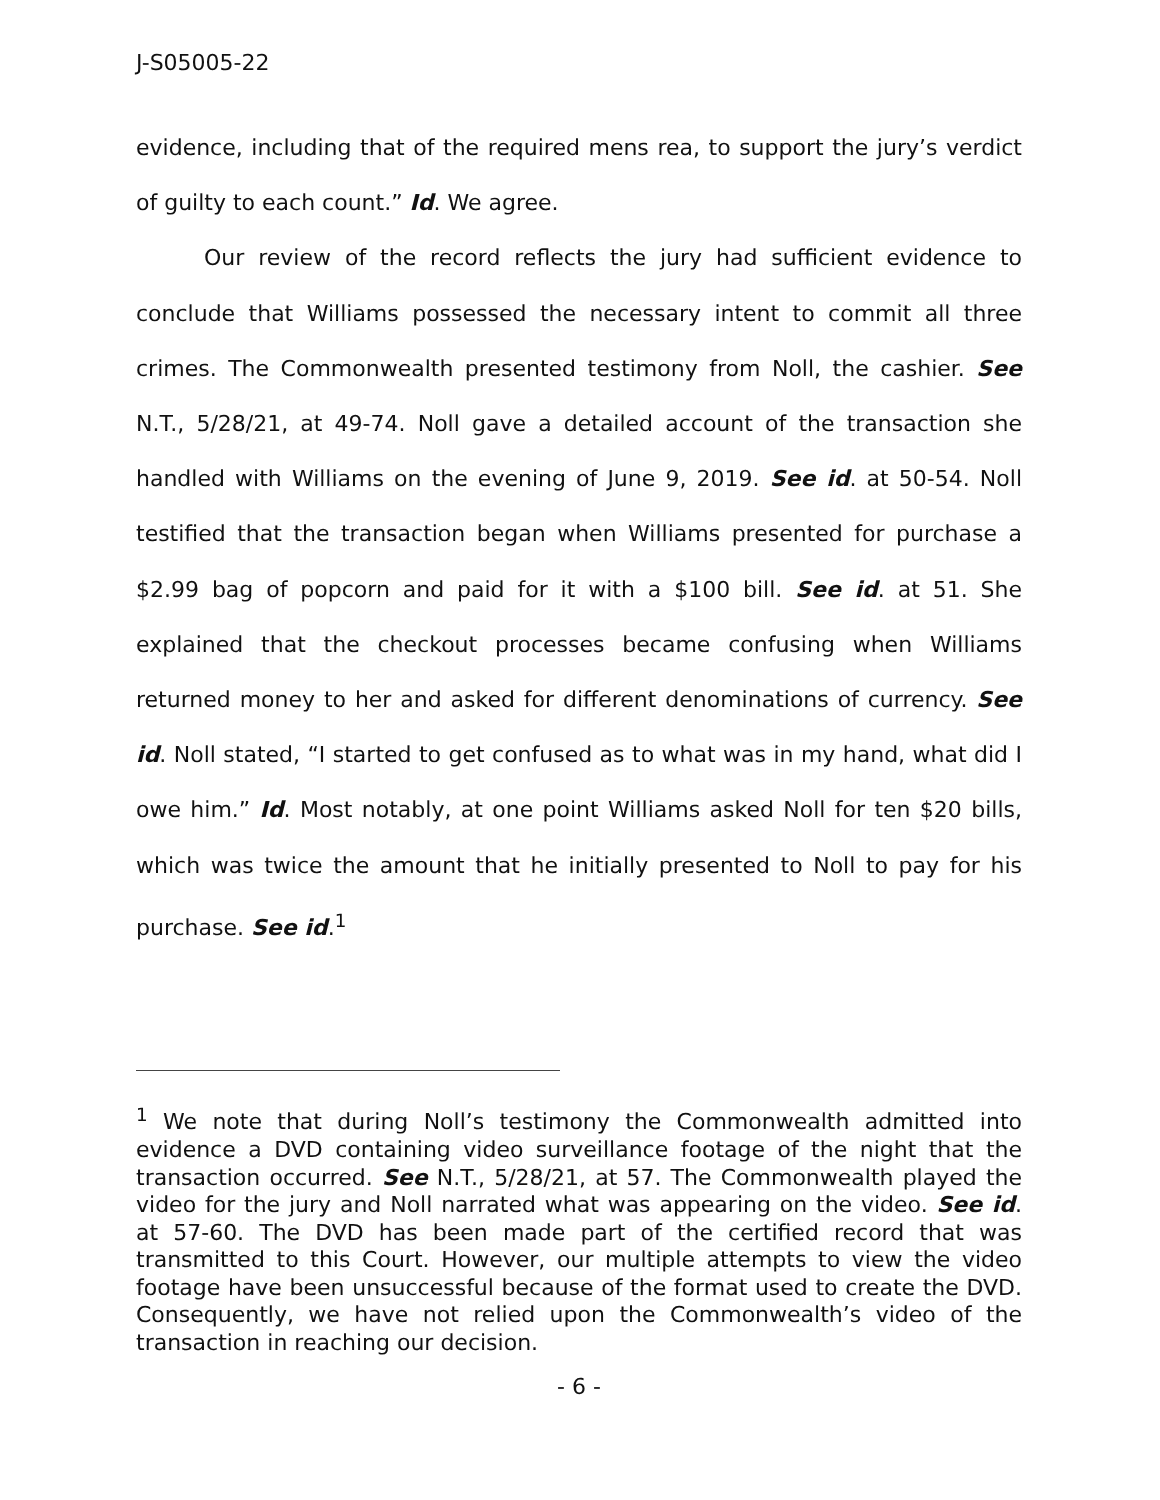J-S05005-22
evidence, including that of the required mens rea, to support the jury’s verdict of guilty to each count.” Id. We agree.
Our review of the record reflects the jury had sufficient evidence to conclude that Williams possessed the necessary intent to commit all three crimes. The Commonwealth presented testimony from Noll, the cashier. See N.T., 5/28/21, at 49-74. Noll gave a detailed account of the transaction she handled with Williams on the evening of June 9, 2019. See id. at 50-54. Noll testified that the transaction began when Williams presented for purchase a $2.99 bag of popcorn and paid for it with a $100 bill. See id. at 51. She explained that the checkout processes became confusing when Williams returned money to her and asked for different denominations of currency. See id. Noll stated, “I started to get confused as to what was in my hand, what did I owe him.” Id. Most notably, at one point Williams asked Noll for ten $20 bills, which was twice the amount that he initially presented to Noll to pay for his purchase. See id.<sup>1</sup>
<sup>1</sup> We note that during Noll’s testimony the Commonwealth admitted into evidence a DVD containing video surveillance footage of the night that the transaction occurred. See N.T., 5/28/21, at 57. The Commonwealth played the video for the jury and Noll narrated what was appearing on the video. See id. at 57-60. The DVD has been made part of the certified record that was transmitted to this Court. However, our multiple attempts to view the video footage have been unsuccessful because of the format used to create the DVD. Consequently, we have not relied upon the Commonwealth’s video of the transaction in reaching our decision.
- 6 -